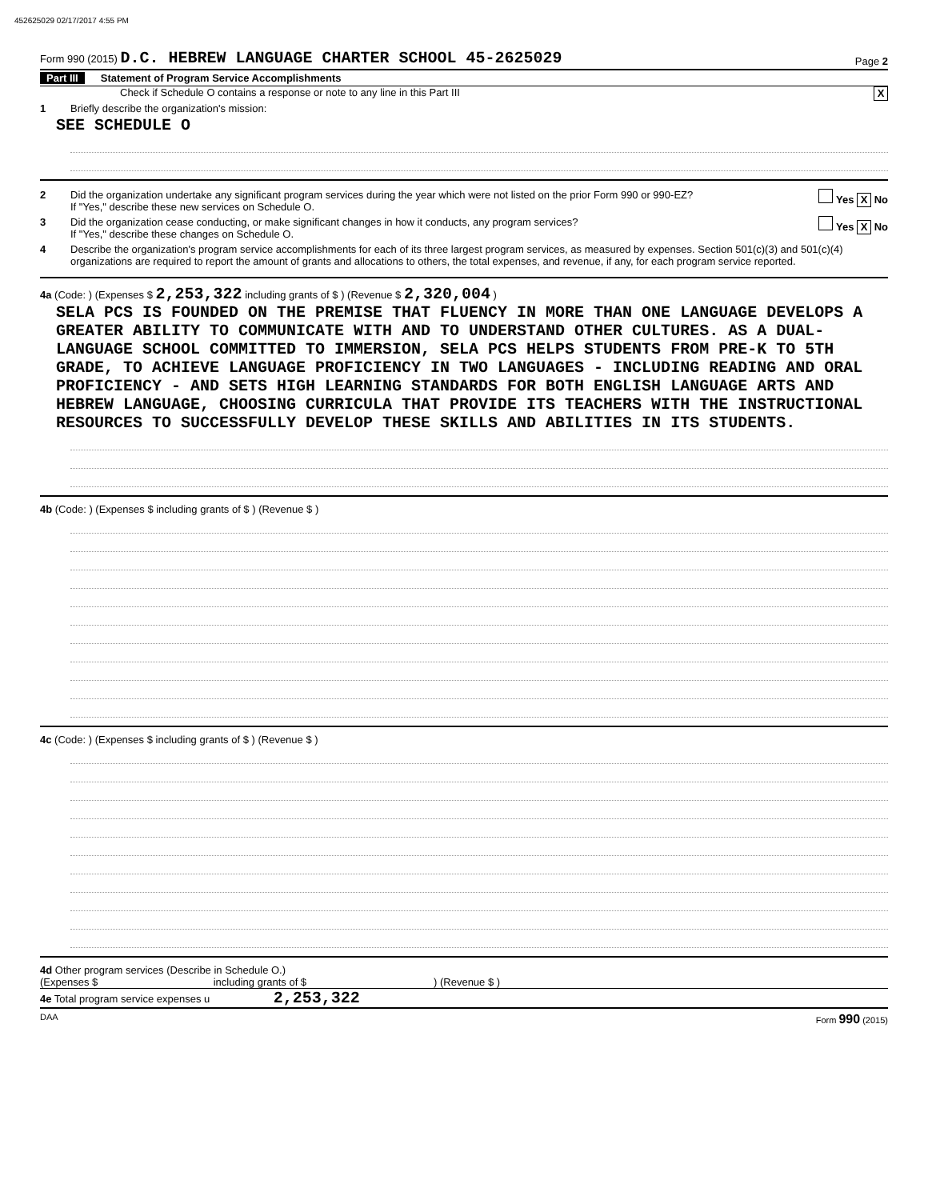452625029 02/17/2017 4:55 PM
Form 990 (2015) D.C. HEBREW LANGUAGE CHARTER SCHOOL 45-2625029
Page 2
Part III Statement of Program Service Accomplishments
Check if Schedule O contains a response or note to any line in this Part III X
1 Briefly describe the organization's mission:
SEE SCHEDULE O
2 Did the organization undertake any significant program services during the year which were not listed on the prior Form 990 or 990-EZ?
If "Yes," describe these new services on Schedule O.
Yes X No
3 Did the organization cease conducting, or make significant changes in how it conducts, any program services?
If "Yes," describe these changes on Schedule O.
Yes X No
4 Describe the organization's program service accomplishments for each of its three largest program services, as measured by expenses. Section 501(c)(3) and 501(c)(4) organizations are required to report the amount of grants and allocations to others, the total expenses, and revenue, if any, for each program service reported.
4a (Code: ) (Expenses $ 2,253,322 including grants of $ ) (Revenue $ 2,320,004 )
SELA PCS IS FOUNDED ON THE PREMISE THAT FLUENCY IN MORE THAN ONE LANGUAGE DEVELOPS A GREATER ABILITY TO COMMUNICATE WITH AND TO UNDERSTAND OTHER CULTURES. AS A DUAL-LANGUAGE SCHOOL COMMITTED TO IMMERSION, SELA PCS HELPS STUDENTS FROM PRE-K TO 5TH GRADE, TO ACHIEVE LANGUAGE PROFICIENCY IN TWO LANGUAGES - INCLUDING READING AND ORAL PROFICIENCY - AND SETS HIGH LEARNING STANDARDS FOR BOTH ENGLISH LANGUAGE ARTS AND HEBREW LANGUAGE, CHOOSING CURRICULA THAT PROVIDE ITS TEACHERS WITH THE INSTRUCTIONAL RESOURCES TO SUCCESSFULLY DEVELOP THESE SKILLS AND ABILITIES IN ITS STUDENTS.
4b (Code: ) (Expenses $ including grants of $ ) (Revenue $ )
4c (Code: ) (Expenses $ including grants of $ ) (Revenue $ )
4d Other program services (Describe in Schedule O.)
(Expenses $ including grants of $ ) (Revenue $ )
4e Total program service expenses u 2,253,322
DAA Form 990 (2015)